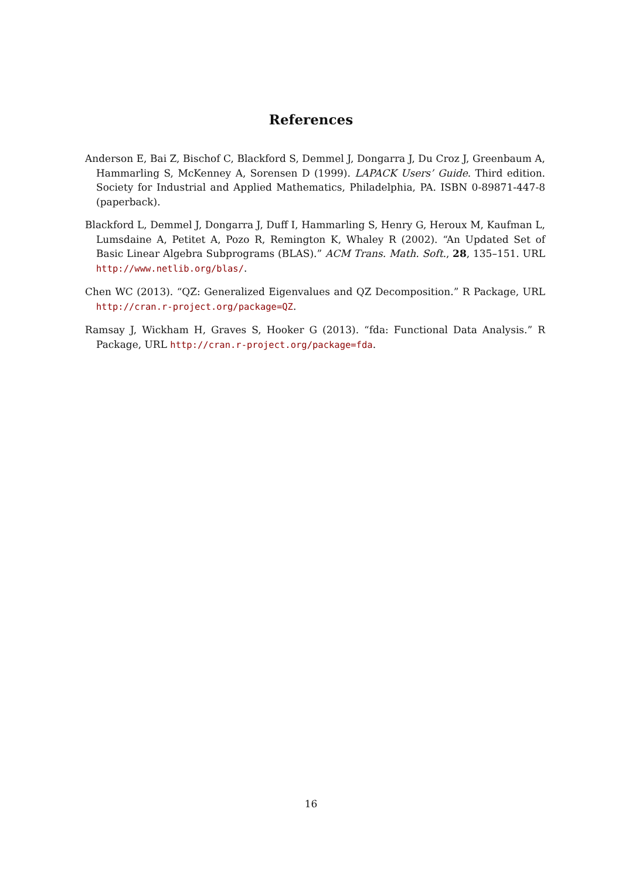References
Anderson E, Bai Z, Bischof C, Blackford S, Demmel J, Dongarra J, Du Croz J, Greenbaum A, Hammarling S, McKenney A, Sorensen D (1999). LAPACK Users’ Guide. Third edition. Society for Industrial and Applied Mathematics, Philadelphia, PA. ISBN 0-89871-447-8 (paperback).
Blackford L, Demmel J, Dongarra J, Duff I, Hammarling S, Henry G, Heroux M, Kaufman L, Lumsdaine A, Petitet A, Pozo R, Remington K, Whaley R (2002). “An Updated Set of Basic Linear Algebra Subprograms (BLAS).” ACM Trans. Math. Soft., 28, 135–151. URL http://www.netlib.org/blas/.
Chen WC (2013). “QZ: Generalized Eigenvalues and QZ Decomposition.” R Package, URL http://cran.r-project.org/package=QZ.
Ramsay J, Wickham H, Graves S, Hooker G (2013). “fda: Functional Data Analysis.” R Package, URL http://cran.r-project.org/package=fda.
16